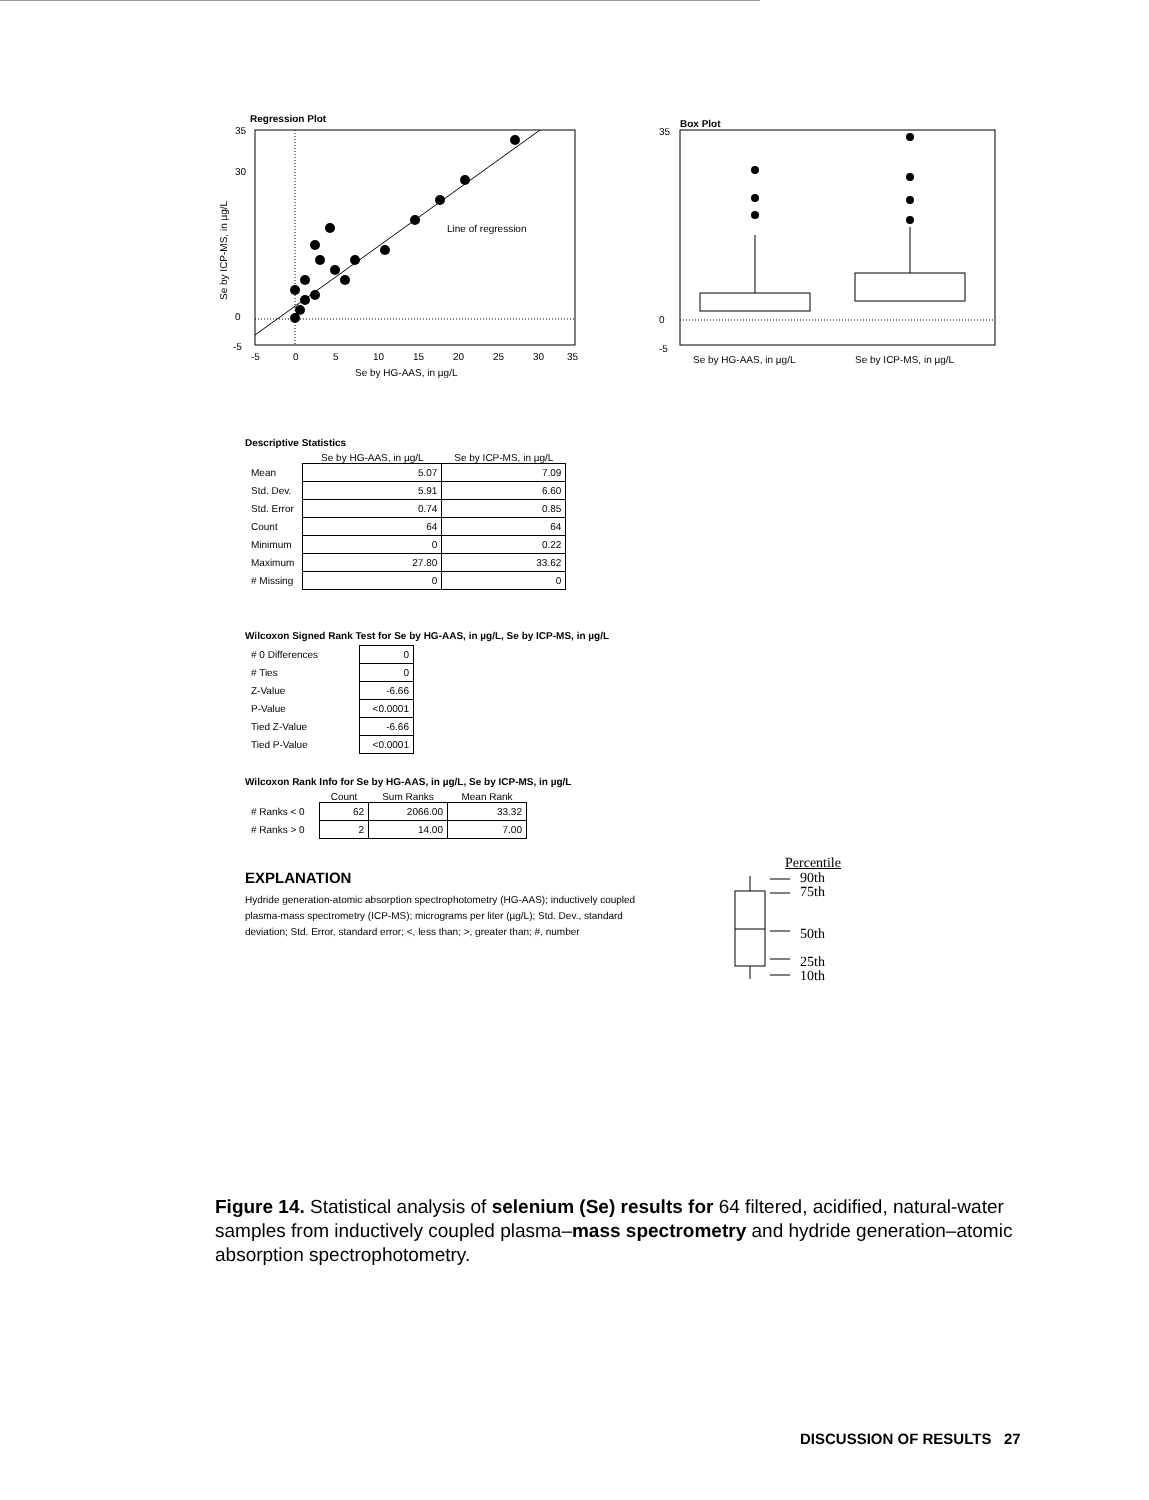Regression Plot
Line of regression
35
30
0
-5
-5
0
5
10
15
20
25
30
35
Se by HG-AAS, in µg/L
Se by ICP-MS, in µg/L
Box Plot
35
0
-5
Se by HG-AAS, in µg/L
Se by ICP-MS, in µg/L
Descriptive Statistics
| | Se by HG-AAS, in µg/L | Se by ICP-MS, in µg/L |
| --- | --- | --- |
| Mean | 5.07 | 7.09 |
| Std. Dev. | 5.91 | 6.60 |
| Std. Error | 0.74 | 0.85 |
| Count | 64 | 64 |
| Minimum | 0 | 0.22 |
| Maximum | 27.80 | 33.62 |
| # Missing | 0 | 0 |
Wilcoxon Signed Rank Test for Se by HG-AAS, in µg/L, Se by ICP-MS, in µg/L
| # 0 Differences | 0 |
| # Ties | 0 |
| Z-Value | -6.66 |
| P-Value | <0.0001 |
| Tied Z-Value | -6.66 |
| Tied P-Value | <0.0001 |
Wilcoxon Rank Info for Se by HG-AAS, in µg/L, Se by ICP-MS, in µg/L
| | Count | Sum Ranks | Mean Rank |
| --- | --- | --- | --- |
| # Ranks < 0 | 62 | 2066.00 | 33.32 |
| # Ranks > 0 | 2 | 14.00 | 7.00 |
EXPLANATION
Hydride generation-atomic absorption spectrophotometry (HG-AAS); inductively coupled plasma-mass spectrometry (ICP-MS); micrograms per liter (µg/L); Std. Dev., standard deviation; Std. Error, standard error; <, less than; >, greater than; #, number
Percentile
90th
75th
50th
25th
10th
Figure 14. Statistical analysis of selenium (Se) results for 64 filtered, acidified, natural-water samples from inductively coupled plasma–mass spectrometry and hydride generation–atomic absorption spectrophotometry.
DISCUSSION OF RESULTS 27